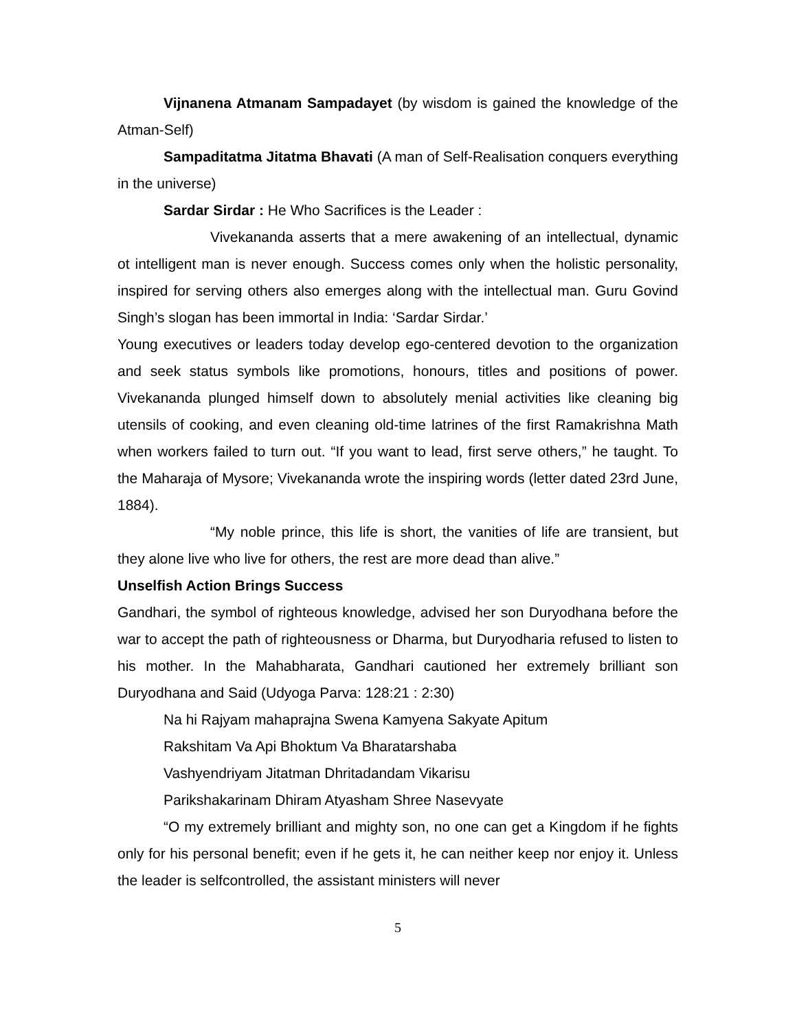Vijnanena Atmanam Sampadayet (by wisdom is gained the knowledge of the Atman-Self)
Sampaditatma Jitatma Bhavati (A man of Self-Realisation conquers everything in the universe)
Sardar Sirdar : He Who Sacrifices is the Leader :
Vivekananda asserts that a mere awakening of an intellectual, dynamic ot intelligent man is never enough. Success comes only when the holistic personality, inspired for serving others also emerges along with the intellectual man. Guru Govind Singh’s slogan has been immortal in India: ‘Sardar Sirdar.’
Young executives or leaders today develop ego-centered devotion to the organization and seek status symbols like promotions, honours, titles and positions of power. Vivekananda plunged himself down to absolutely menial activities like cleaning big utensils of cooking, and even cleaning old-time latrines of the first Ramakrishna Math when workers failed to turn out. “If you want to lead, first serve others,” he taught. To the Maharaja of Mysore; Vivekananda wrote the inspiring words (letter dated 23rd June, 1884).
“My noble prince, this life is short, the vanities of life are transient, but they alone live who live for others, the rest are more dead than alive.”
Unselfish Action Brings Success
Gandhari, the symbol of righteous knowledge, advised her son Duryodhana before the war to accept the path of righteousness or Dharma, but Duryodharia refused to listen to his mother. In the Mahabharata, Gandhari cautioned her extremely brilliant son Duryodhana and Said (Udyoga Parva: 128:21 : 2:30)
Na hi Rajyam mahaprajna Swena Kamyena Sakyate Apitum
Rakshitam Va Api Bhoktum Va Bharatarshaba
Vashyendriyam Jitatman Dhritadandam Vikarisu
Parikshakarinam Dhiram Atyasham Shree Nasevyate
“O my extremely brilliant and mighty son, no one can get a Kingdom if he fights only for his personal benefit; even if he gets it, he can neither keep nor enjoy it. Unless the leader is selfcontrolled, the assistant ministers will never
5